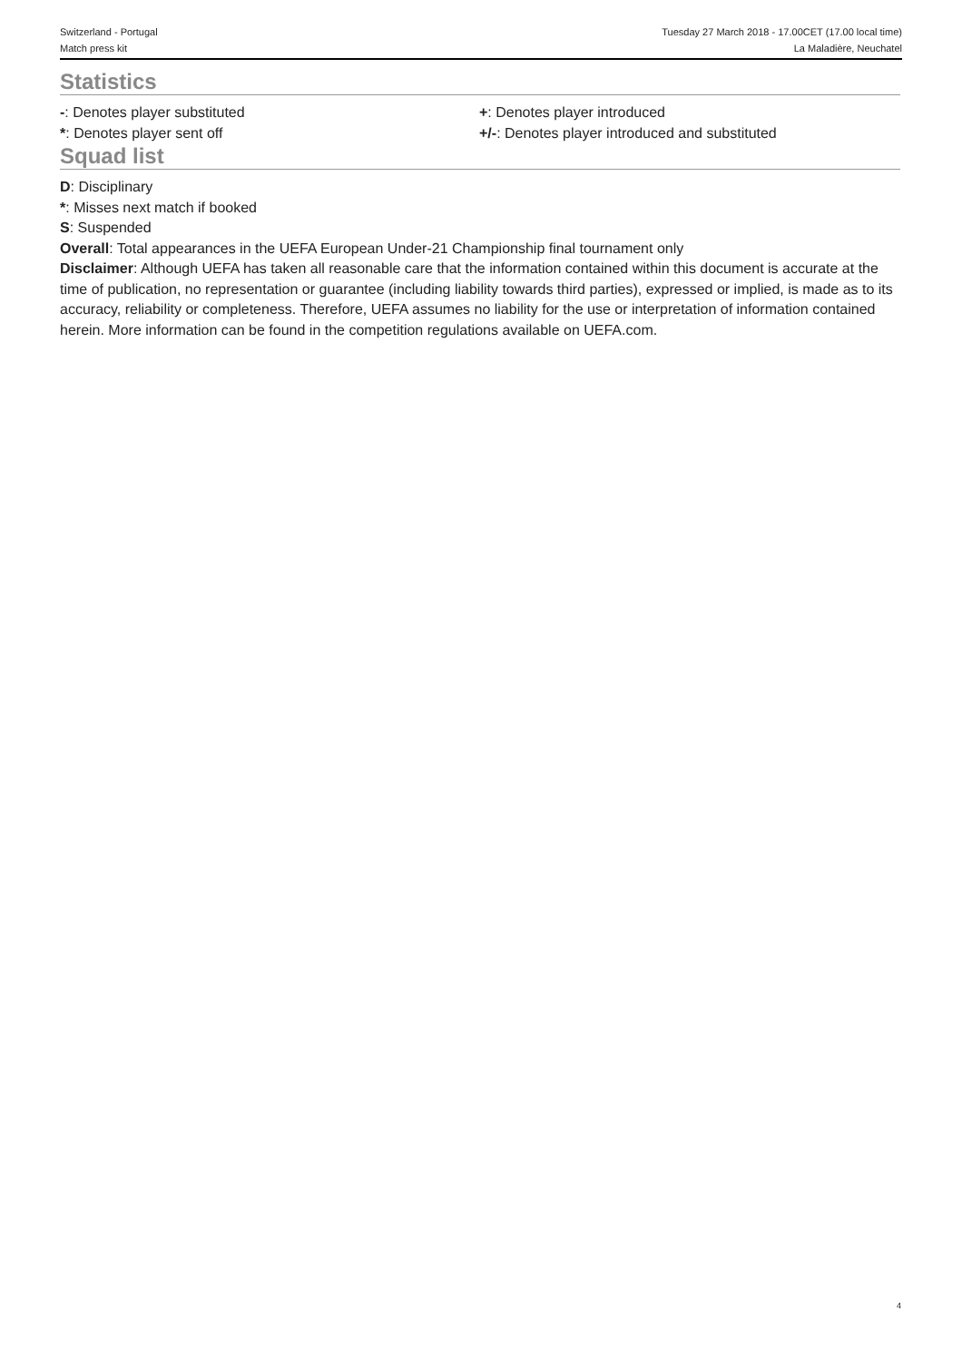Switzerland - Portugal Tuesday 27 March 2018 - 17.00CET (17.00 local time)
Match press kit La Maladière, Neuchatel
Statistics
-: Denotes player substituted
*: Denotes player sent off
+: Denotes player introduced
+/-: Denotes player introduced and substituted
Squad list
D: Disciplinary
*: Misses next match if booked
S: Suspended
Overall: Total appearances in the UEFA European Under-21 Championship final tournament only
Disclaimer: Although UEFA has taken all reasonable care that the information contained within this document is accurate at the time of publication, no representation or guarantee (including liability towards third parties), expressed or implied, is made as to its accuracy, reliability or completeness. Therefore, UEFA assumes no liability for the use or interpretation of information contained herein. More information can be found in the competition regulations available on UEFA.com.
4